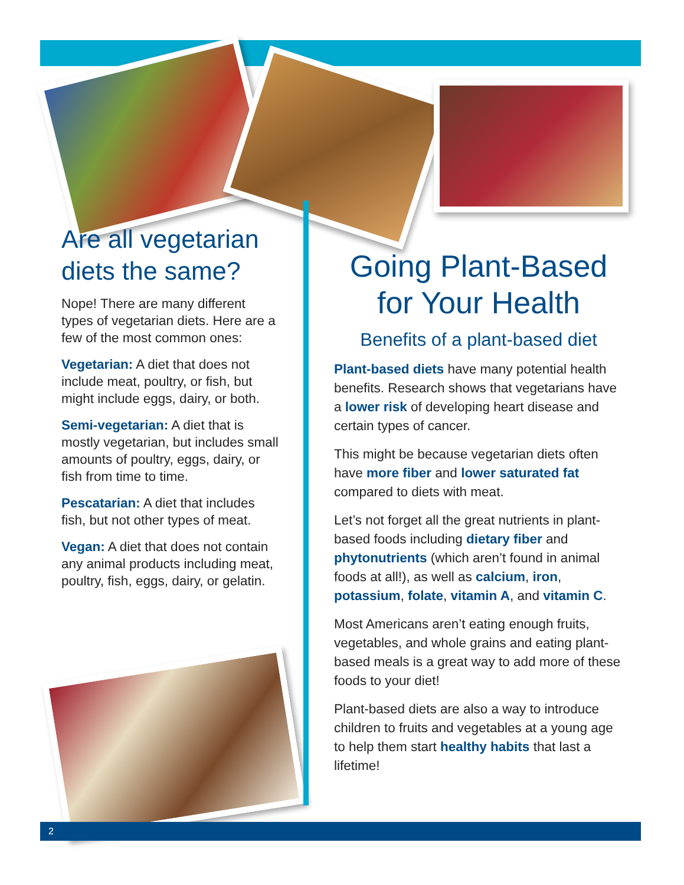Are all vegetarian diets the same?
Nope! There are many different types of vegetarian diets. Here are a few of the most common ones:
Vegetarian: A diet that does not include meat, poultry, or fish, but might include eggs, dairy, or both.
Semi-vegetarian: A diet that is mostly vegetarian, but includes small amounts of poultry, eggs, dairy, or fish from time to time.
Pescatarian: A diet that includes fish, but not other types of meat.
Vegan: A diet that does not contain any animal products including meat, poultry, fish, eggs, dairy, or gelatin.
Going Plant-Based for Your Health
Benefits of a plant-based diet
Plant-based diets have many potential health benefits. Research shows that vegetarians have a lower risk of developing heart disease and certain types of cancer.
This might be because vegetarian diets often have more fiber and lower saturated fat compared to diets with meat.
Let’s not forget all the great nutrients in plant-based foods including dietary fiber and phytonutrients (which aren’t found in animal foods at all!), as well as calcium, iron, potassium, folate, vitamin A, and vitamin C.
Most Americans aren’t eating enough fruits, vegetables, and whole grains and eating plant-based meals is a great way to add more of these foods to your diet!
Plant-based diets are also a way to introduce children to fruits and vegetables at a young age to help them start healthy habits that last a lifetime!
2